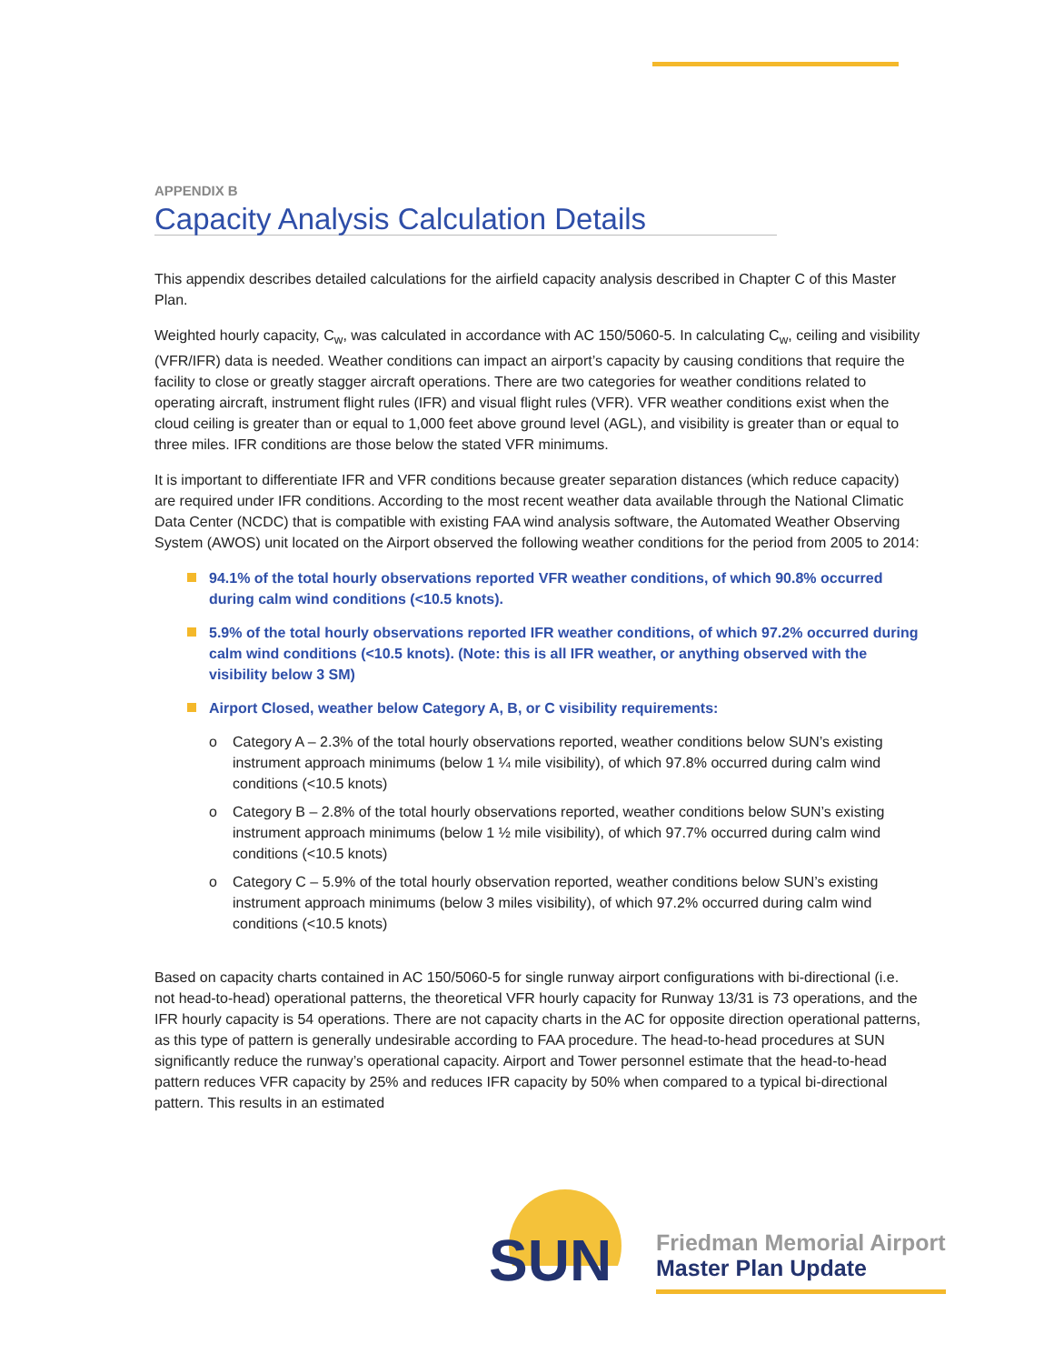APPENDIX B
Capacity Analysis Calculation Details
This appendix describes detailed calculations for the airfield capacity analysis described in Chapter C of this Master Plan.
Weighted hourly capacity, C<sub>w</sub>, was calculated in accordance with AC 150/5060-5. In calculating C<sub>w</sub>, ceiling and visibility (VFR/IFR) data is needed. Weather conditions can impact an airport’s capacity by causing conditions that require the facility to close or greatly stagger aircraft operations. There are two categories for weather conditions related to operating aircraft, instrument flight rules (IFR) and visual flight rules (VFR). VFR weather conditions exist when the cloud ceiling is greater than or equal to 1,000 feet above ground level (AGL), and visibility is greater than or equal to three miles. IFR conditions are those below the stated VFR minimums.
It is important to differentiate IFR and VFR conditions because greater separation distances (which reduce capacity) are required under IFR conditions. According to the most recent weather data available through the National Climatic Data Center (NCDC) that is compatible with existing FAA wind analysis software, the Automated Weather Observing System (AWOS) unit located on the Airport observed the following weather conditions for the period from 2005 to 2014:
94.1% of the total hourly observations reported VFR weather conditions, of which 90.8% occurred during calm wind conditions (<10.5 knots).
5.9% of the total hourly observations reported IFR weather conditions, of which 97.2% occurred during calm wind conditions (<10.5 knots). (Note: this is all IFR weather, or anything observed with the visibility below 3 SM)
Airport Closed, weather below Category A, B, or C visibility requirements:
o Category A – 2.3% of the total hourly observations reported, weather conditions below SUN’s existing instrument approach minimums (below 1 ¼ mile visibility), of which 97.8% occurred during calm wind conditions (<10.5 knots)
o Category B – 2.8% of the total hourly observations reported, weather conditions below SUN’s existing instrument approach minimums (below 1 ½ mile visibility), of which 97.7% occurred during calm wind conditions (<10.5 knots)
o Category C – 5.9% of the total hourly observation reported, weather conditions below SUN’s existing instrument approach minimums (below 3 miles visibility), of which 97.2% occurred during calm wind conditions (<10.5 knots)
Based on capacity charts contained in AC 150/5060-5 for single runway airport configurations with bi-directional (i.e. not head-to-head) operational patterns, the theoretical VFR hourly capacity for Runway 13/31 is 73 operations, and the IFR hourly capacity is 54 operations. There are not capacity charts in the AC for opposite direction operational patterns, as this type of pattern is generally undesirable according to FAA procedure. The head-to-head procedures at SUN significantly reduce the runway’s operational capacity. Airport and Tower personnel estimate that the head-to-head pattern reduces VFR capacity by 25% and reduces IFR capacity by 50% when compared to a typical bi-directional pattern. This results in an estimated
SUN
Friedman Memorial Airport
Master Plan Update